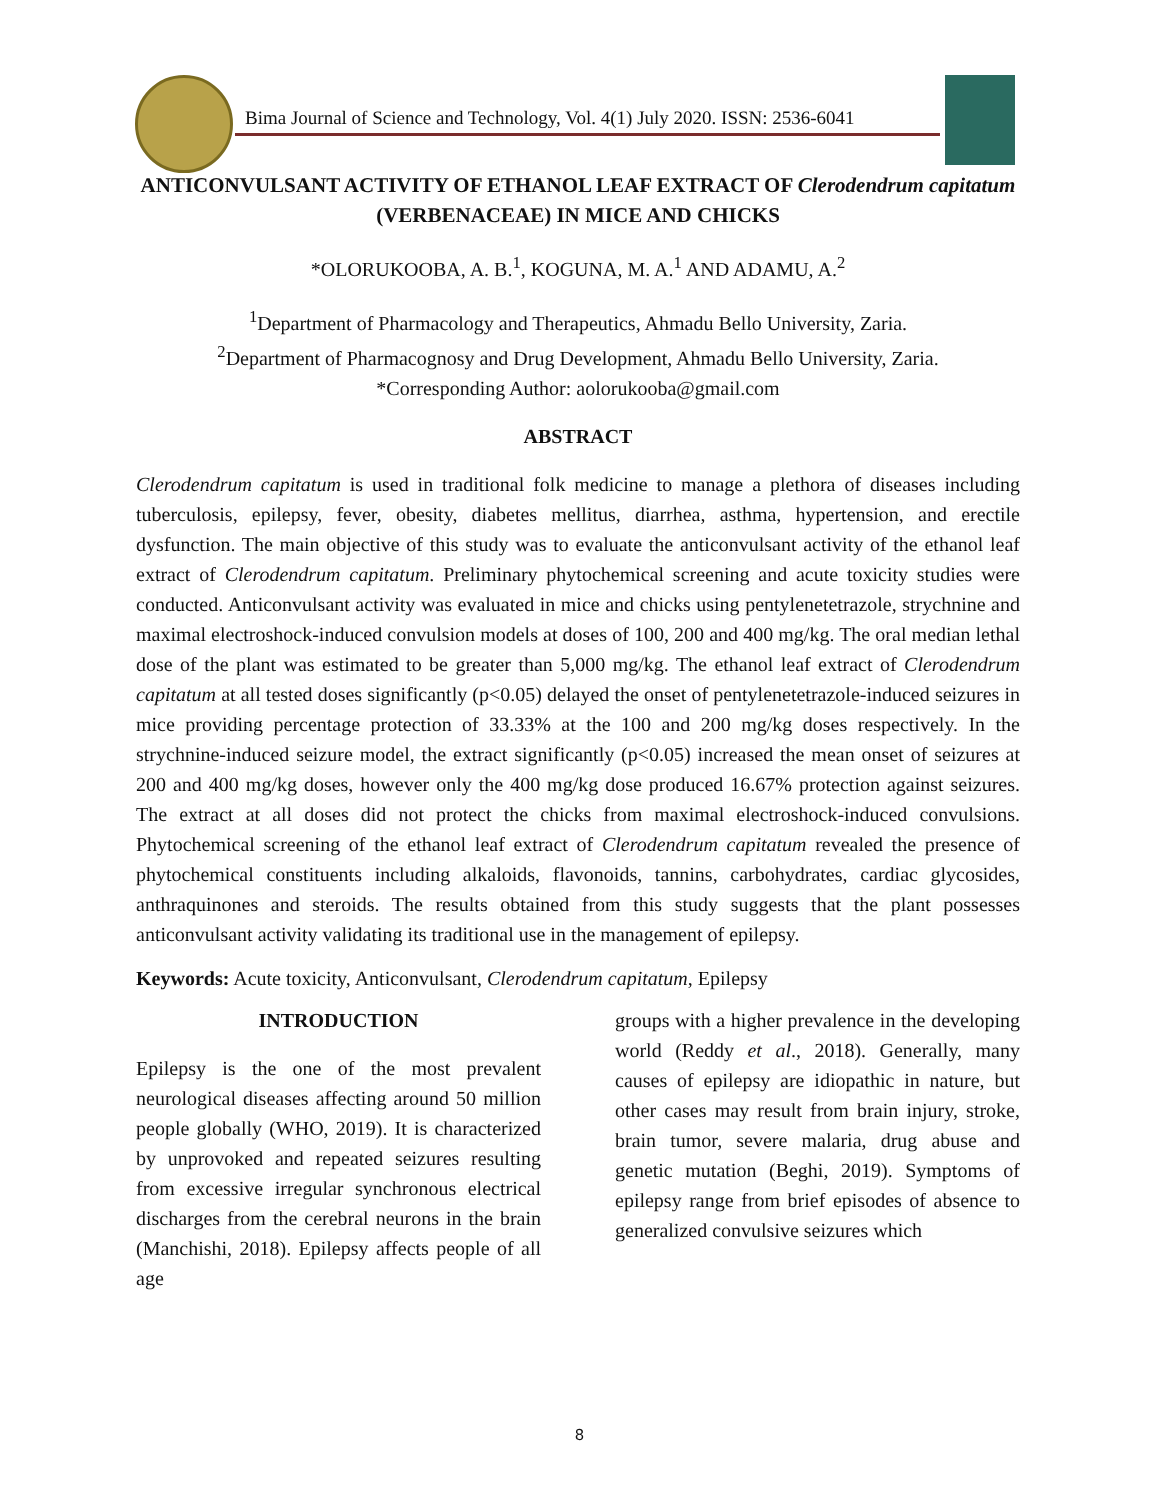Bima Journal of Science and Technology, Vol. 4(1) July 2020. ISSN: 2536-6041
ANTICONVULSANT ACTIVITY OF ETHANOL LEAF EXTRACT OF Clerodendrum capitatum (VERBENACEAE) IN MICE AND CHICKS
*OLORUKOOBA, A. B.<sup>1</sup>, KOGUNA, M. A.<sup>1</sup> AND ADAMU, A.<sup>2</sup>
<sup>1</sup> Department of Pharmacology and Therapeutics, Ahmadu Bello University, Zaria.
<sup>2</sup> Department of Pharmacognosy and Drug Development, Ahmadu Bello University, Zaria.
*Corresponding Author: aolorukooba@gmail.com
ABSTRACT
Clerodendrum capitatum is used in traditional folk medicine to manage a plethora of diseases including tuberculosis, epilepsy, fever, obesity, diabetes mellitus, diarrhea, asthma, hypertension, and erectile dysfunction. The main objective of this study was to evaluate the anticonvulsant activity of the ethanol leaf extract of Clerodendrum capitatum. Preliminary phytochemical screening and acute toxicity studies were conducted. Anticonvulsant activity was evaluated in mice and chicks using pentylenetetrazole, strychnine and maximal electroshock-induced convulsion models at doses of 100, 200 and 400 mg/kg. The oral median lethal dose of the plant was estimated to be greater than 5,000 mg/kg. The ethanol leaf extract of Clerodendrum capitatum at all tested doses significantly (p<0.05) delayed the onset of pentylenetetrazole-induced seizures in mice providing percentage protection of 33.33% at the 100 and 200 mg/kg doses respectively. In the strychnine-induced seizure model, the extract significantly (p<0.05) increased the mean onset of seizures at 200 and 400 mg/kg doses, however only the 400 mg/kg dose produced 16.67% protection against seizures. The extract at all doses did not protect the chicks from maximal electroshock-induced convulsions. Phytochemical screening of the ethanol leaf extract of Clerodendrum capitatum revealed the presence of phytochemical constituents including alkaloids, flavonoids, tannins, carbohydrates, cardiac glycosides, anthraquinones and steroids. The results obtained from this study suggests that the plant possesses anticonvulsant activity validating its traditional use in the management of epilepsy.
Keywords: Acute toxicity, Anticonvulsant, Clerodendrum capitatum, Epilepsy
INTRODUCTION
Epilepsy is the one of the most prevalent neurological diseases affecting around 50 million people globally (WHO, 2019). It is characterized by unprovoked and repeated seizures resulting from excessive irregular synchronous electrical discharges from the cerebral neurons in the brain (Manchishi, 2018). Epilepsy affects people of all age
groups with a higher prevalence in the developing world (Reddy et al., 2018). Generally, many causes of epilepsy are idiopathic in nature, but other cases may result from brain injury, stroke, brain tumor, severe malaria, drug abuse and genetic mutation (Beghi, 2019). Symptoms of epilepsy range from brief episodes of absence to generalized convulsive seizures which
8